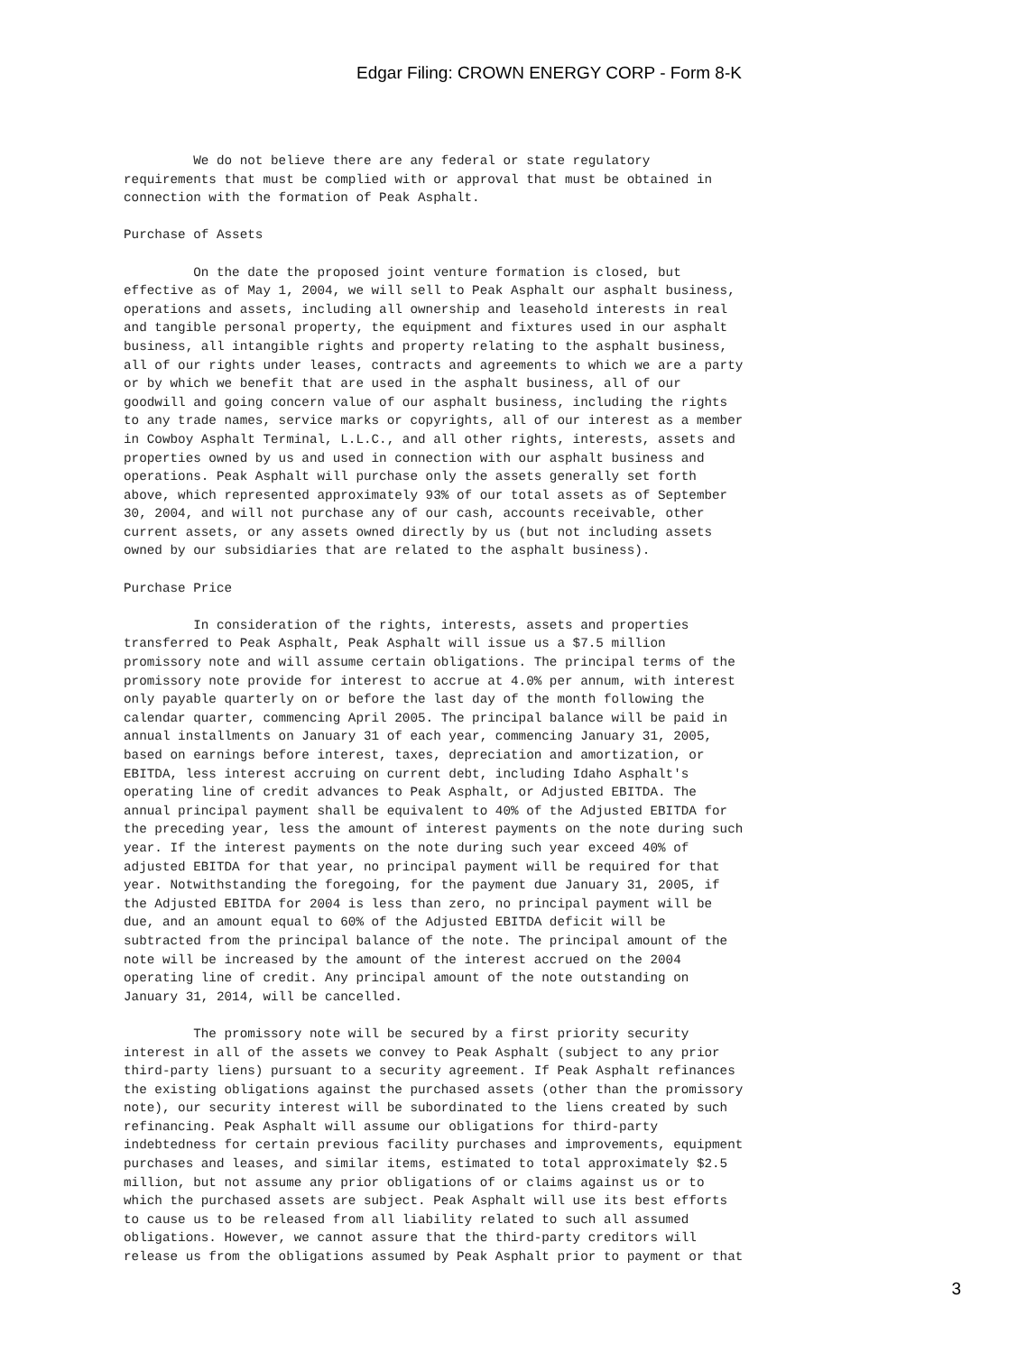Edgar Filing: CROWN ENERGY CORP - Form 8-K
         We do not believe there are any federal or state regulatory
requirements that must be complied with or approval that must be obtained in
connection with the formation of Peak Asphalt.

Purchase of Assets

         On the date the proposed joint venture formation is closed, but
effective as of May 1, 2004, we will sell to Peak Asphalt our asphalt business,
operations and assets, including all ownership and leasehold interests in real
and tangible personal property, the equipment and fixtures used in our asphalt
business, all intangible rights and property relating to the asphalt business,
all of our rights under leases, contracts and agreements to which we are a party
or by which we benefit that are used in the asphalt business, all of our
goodwill and going concern value of our asphalt business, including the rights
to any trade names, service marks or copyrights, all of our interest as a member
in Cowboy Asphalt Terminal, L.L.C., and all other rights, interests, assets and
properties owned by us and used in connection with our asphalt business and
operations. Peak Asphalt will purchase only the assets generally set forth
above, which represented approximately 93% of our total assets as of September
30, 2004, and will not purchase any of our cash, accounts receivable, other
current assets, or any assets owned directly by us (but not including assets
owned by our subsidiaries that are related to the asphalt business).

Purchase Price

         In consideration of the rights, interests, assets and properties
transferred to Peak Asphalt, Peak Asphalt will issue us a $7.5 million
promissory note and will assume certain obligations. The principal terms of the
promissory note provide for interest to accrue at 4.0% per annum, with interest
only payable quarterly on or before the last day of the month following the
calendar quarter, commencing April 2005. The principal balance will be paid in
annual installments on January 31 of each year, commencing January 31, 2005,
based on earnings before interest, taxes, depreciation and amortization, or
EBITDA, less interest accruing on current debt, including Idaho Asphalt's
operating line of credit advances to Peak Asphalt, or Adjusted EBITDA. The
annual principal payment shall be equivalent to 40% of the Adjusted EBITDA for
the preceding year, less the amount of interest payments on the note during such
year. If the interest payments on the note during such year exceed 40% of
adjusted EBITDA for that year, no principal payment will be required for that
year. Notwithstanding the foregoing, for the payment due January 31, 2005, if
the Adjusted EBITDA for 2004 is less than zero, no principal payment will be
due, and an amount equal to 60% of the Adjusted EBITDA deficit will be
subtracted from the principal balance of the note. The principal amount of the
note will be increased by the amount of the interest accrued on the 2004
operating line of credit. Any principal amount of the note outstanding on
January 31, 2014, will be cancelled.

         The promissory note will be secured by a first priority security
interest in all of the assets we convey to Peak Asphalt (subject to any prior
third-party liens) pursuant to a security agreement. If Peak Asphalt refinances
the existing obligations against the purchased assets (other than the promissory
note), our security interest will be subordinated to the liens created by such
refinancing. Peak Asphalt will assume our obligations for third-party
indebtedness for certain previous facility purchases and improvements, equipment
purchases and leases, and similar items, estimated to total approximately $2.5
million, but not assume any prior obligations of or claims against us or to
which the purchased assets are subject. Peak Asphalt will use its best efforts
to cause us to be released from all liability related to such all assumed
obligations. However, we cannot assure that the third-party creditors will
release us from the obligations assumed by Peak Asphalt prior to payment or that
3